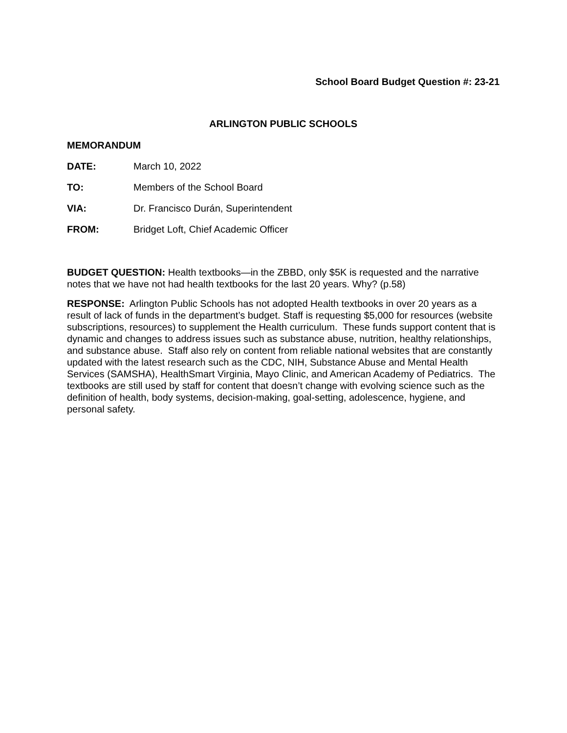School Board Budget Question #: 23-21
ARLINGTON PUBLIC SCHOOLS
MEMORANDUM
DATE: March 10, 2022
TO: Members of the School Board
VIA: Dr. Francisco Durán, Superintendent
FROM: Bridget Loft, Chief Academic Officer
BUDGET QUESTION: Health textbooks—in the ZBBD, only $5K is requested and the narrative notes that we have not had health textbooks for the last 20 years. Why? (p.58)
RESPONSE: Arlington Public Schools has not adopted Health textbooks in over 20 years as a result of lack of funds in the department’s budget. Staff is requesting $5,000 for resources (website subscriptions, resources) to supplement the Health curriculum. These funds support content that is dynamic and changes to address issues such as substance abuse, nutrition, healthy relationships, and substance abuse. Staff also rely on content from reliable national websites that are constantly updated with the latest research such as the CDC, NIH, Substance Abuse and Mental Health Services (SAMSHA), HealthSmart Virginia, Mayo Clinic, and American Academy of Pediatrics. The textbooks are still used by staff for content that doesn’t change with evolving science such as the definition of health, body systems, decision-making, goal-setting, adolescence, hygiene, and personal safety.